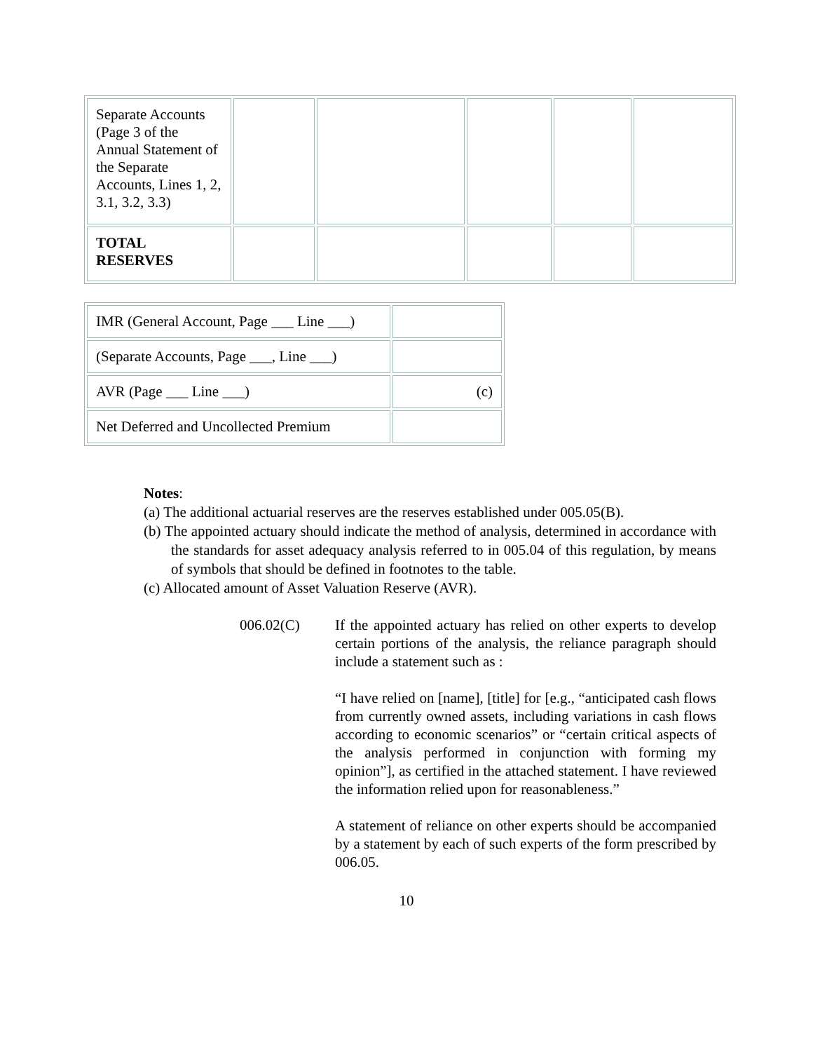| Separate Accounts (Page 3 of the Annual Statement of the Separate Accounts, Lines 1, 2, 3.1, 3.2, 3.3) | | | | | |
| TOTAL RESERVES | | | | | |
| IMR (General Account, Page ___ Line ___) | |
| (Separate Accounts, Page ___, Line ___) | |
| AVR (Page ___ Line ___) | (c) |
| Net Deferred and Uncollected Premium | |
Notes:
(a) The additional actuarial reserves are the reserves established under 005.05(B).
(b) The appointed actuary should indicate the method of analysis, determined in accordance with the standards for asset adequacy analysis referred to in 005.04 of this regulation, by means of symbols that should be defined in footnotes to the table.
(c) Allocated amount of Asset Valuation Reserve (AVR).
006.02(C) If the appointed actuary has relied on other experts to develop certain portions of the analysis, the reliance paragraph should include a statement such as :
“I have relied on [name], [title] for [e.g., “anticipated cash flows from currently owned assets, including variations in cash flows according to economic scenarios” or “certain critical aspects of the analysis performed in conjunction with forming my opinion”], as certified in the attached statement. I have reviewed the information relied upon for reasonableness.”
A statement of reliance on other experts should be accompanied by a statement by each of such experts of the form prescribed by 006.05.
10